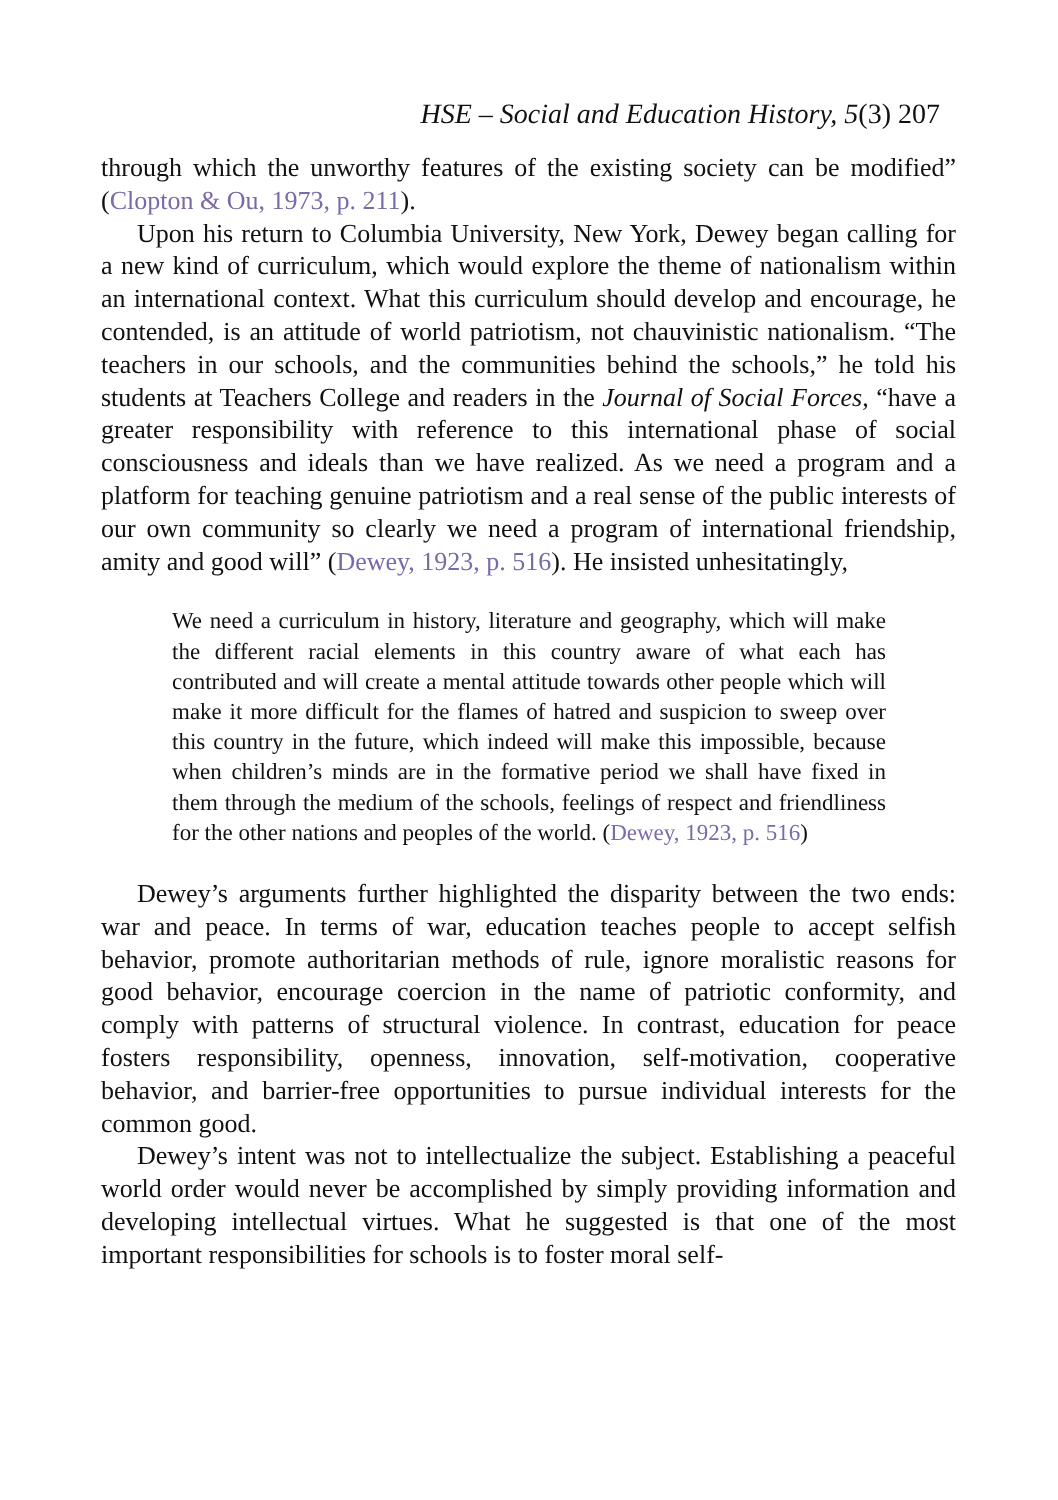HSE – Social and Education History, 5(3) 207
through which the unworthy features of the existing society can be modified” (Clopton & Ou, 1973, p. 211).
Upon his return to Columbia University, New York, Dewey began calling for a new kind of curriculum, which would explore the theme of nationalism within an international context. What this curriculum should develop and encourage, he contended, is an attitude of world patriotism, not chauvinistic nationalism. “The teachers in our schools, and the communities behind the schools,” he told his students at Teachers College and readers in the Journal of Social Forces, “have a greater responsibility with reference to this international phase of social consciousness and ideals than we have realized. As we need a program and a platform for teaching genuine patriotism and a real sense of the public interests of our own community so clearly we need a program of international friendship, amity and good will” (Dewey, 1923, p. 516). He insisted unhesitatingly,
We need a curriculum in history, literature and geography, which will make the different racial elements in this country aware of what each has contributed and will create a mental attitude towards other people which will make it more difficult for the flames of hatred and suspicion to sweep over this country in the future, which indeed will make this impossible, because when children’s minds are in the formative period we shall have fixed in them through the medium of the schools, feelings of respect and friendliness for the other nations and peoples of the world. (Dewey, 1923, p. 516)
Dewey’s arguments further highlighted the disparity between the two ends: war and peace. In terms of war, education teaches people to accept selfish behavior, promote authoritarian methods of rule, ignore moralistic reasons for good behavior, encourage coercion in the name of patriotic conformity, and comply with patterns of structural violence. In contrast, education for peace fosters responsibility, openness, innovation, self-motivation, cooperative behavior, and barrier-free opportunities to pursue individual interests for the common good.
Dewey’s intent was not to intellectualize the subject. Establishing a peaceful world order would never be accomplished by simply providing information and developing intellectual virtues. What he suggested is that one of the most important responsibilities for schools is to foster moral self-